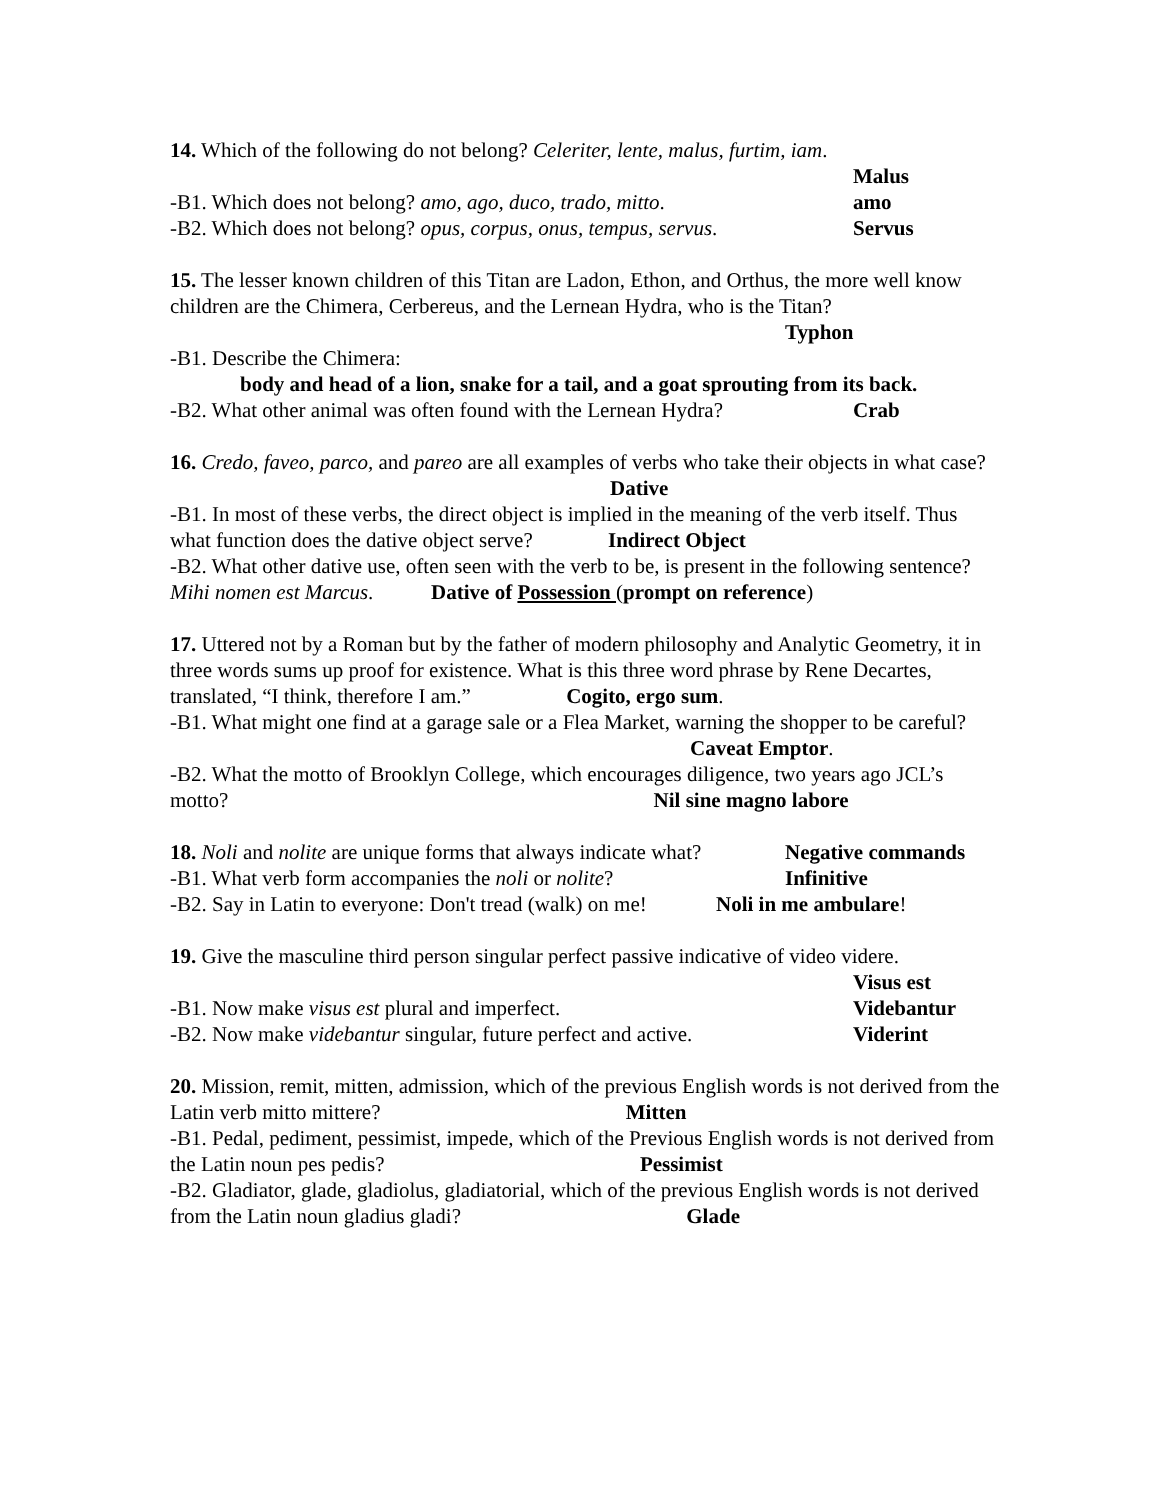14. Which of the following do not belong? Celeriter, lente, malus, furtim, iam.
Malus
-B1. Which does not belong? amo, ago, duco, trado, mitto. amo
-B2. Which does not belong? opus, corpus, onus, tempus, servus. Servus
15. The lesser known children of this Titan are Ladon, Ethon, and Orthus, the more well know children are the Chimera, Cerbereus, and the Lernean Hydra, who is the Titan?
Typhon
-B1. Describe the Chimera:
body and head of a lion, snake for a tail, and a goat sprouting from its back.
-B2. What other animal was often found with the Lernean Hydra? Crab
16. Credo, faveo, parco, and pareo are all examples of verbs who take their objects in what case? Dative
-B1. In most of these verbs, the direct object is implied in the meaning of the verb itself. Thus what function does the dative object serve? Indirect Object
-B2. What other dative use, often seen with the verb to be, is present in the following sentence? Mihi nomen est Marcus. Dative of Possession (prompt on reference)
17. Uttered not by a Roman but by the father of modern philosophy and Analytic Geometry, it in three words sums up proof for existence. What is this three word phrase by Rene Decartes, translated, “I think, therefore I am.” Cogito, ergo sum.
-B1. What might one find at a garage sale or a Flea Market, warning the shopper to be careful? Caveat Emptor.
-B2. What the motto of Brooklyn College, which encourages diligence, two years ago JCL’s motto? Nil sine magno labore
18. Noli and nolite are unique forms that always indicate what? Negative commands
-B1. What verb form accompanies the noli or nolite? Infinitive
-B2. Say in Latin to everyone: Don't tread (walk) on me! Noli in me ambulare!
19. Give the masculine third person singular perfect passive indicative of video videre.
Visus est
-B1. Now make visus est plural and imperfect. Videbantur
-B2. Now make videbantur singular, future perfect and active. Viderint
20. Mission, remit, mitten, admission, which of the previous English words is not derived from the Latin verb mitto mittere? Mitten
-B1. Pedal, pediment, pessimist, impede, which of the Previous English words is not derived from the Latin noun pes pedis? Pessimist
-B2. Gladiator, glade, gladiolus, gladiatorial, which of the previous English words is not derived from the Latin noun gladius gladi? Glade